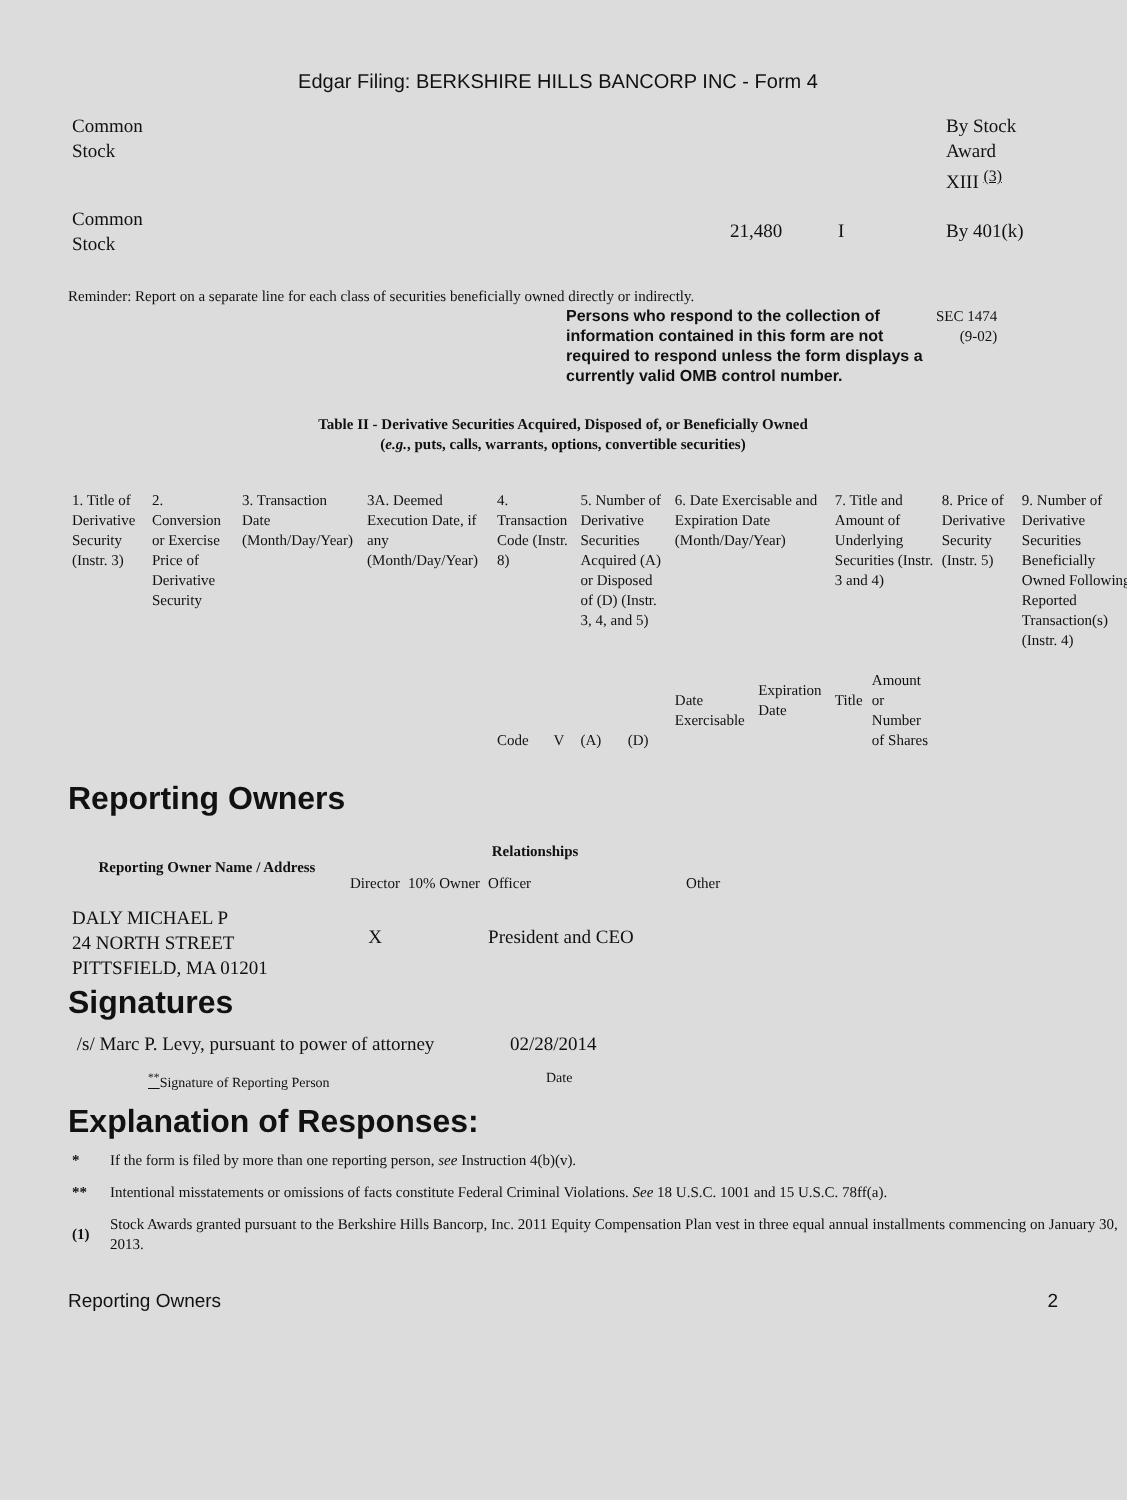Edgar Filing: BERKSHIRE HILLS BANCORP INC - Form 4
| Common Stock | | | By Stock Award XIII <sup>(3)</sup> |
| Common Stock | 21,480 | I | By 401(k) |
Reminder: Report on a separate line for each class of securities beneficially owned directly or indirectly.
Persons who respond to the collection of information contained in this form are not required to respond unless the form displays a currently valid OMB control number.
SEC 1474
(9-02)
Table II - Derivative Securities Acquired, Disposed of, or Beneficially Owned
(e.g., puts, calls, warrants, options, convertible securities)
| 1. Title of Derivative Security (Instr. 3) | 2. Conversion or Exercise Price of Derivative Security | 3. Transaction Date (Month/Day/Year) | 3A. Deemed Execution Date, if any (Month/Day/Year) | 4. Transaction Code (Instr. 8) | | 5. Number of Derivative Securities Acquired (A) or Disposed of (D) (Instr. 3, 4, and 5) | | 6. Date Exercisable and Expiration Date (Month/Day/Year) | | 7. Title and Amount of Underlying Securities (Instr. 3 and 4) | | 8. Price of Derivative Security (Instr. 5) | 9. Number of Derivative Securities Beneficially Owned Following Reported Transaction(s) (Instr. 4) |
| | | | | Code | V | (A) | (D) | Date Exercisable | Expiration Date | Title | Amount or Number of Shares | | |
Reporting Owners
| Reporting Owner Name / Address | Relationships | | | |
| --- | --- | --- | --- | --- |
| | Director | 10% Owner | Officer | Other |
| DALY MICHAEL P 24 NORTH STREET PITTSFIELD, MA 01201 | X | | President and CEO | |
Signatures
| /s/ Marc P. Levy, pursuant to power of attorney | 02/28/2014 |
| <sup>**</sup> Signature of Reporting Person | Date |
Explanation of Responses:
| * | If the form is filed by more than one reporting person, see Instruction 4(b)(v). |
| ** | Intentional misstatements or omissions of facts constitute Federal Criminal Violations. See 18 U.S.C. 1001 and 15 U.S.C. 78ff(a). |
| (1) | Stock Awards granted pursuant to the Berkshire Hills Bancorp, Inc. 2011 Equity Compensation Plan vest in three equal annual installments commencing on January 30, 2013. |
Reporting Owners 2